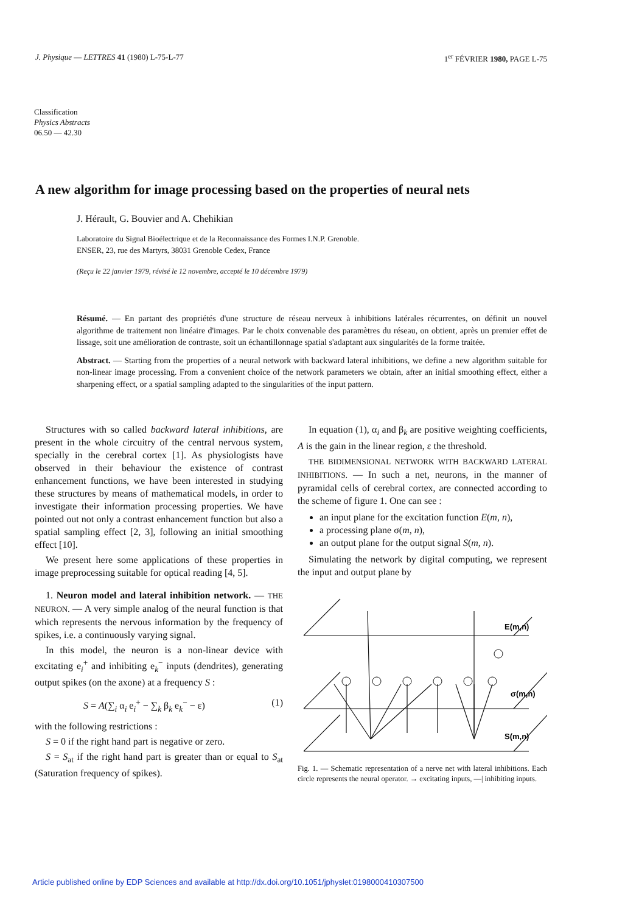J. Physique — LETTRES 41 (1980) L-75-L-77 1<sup>er</sup> FÉVRIER 1980, PAGE L-75
Classification
Physics Abstracts
06.50 — 42.30
A new algorithm for image processing based on the properties of neural nets
J. Hérault, G. Bouvier and A. Chehikian
Laboratoire du Signal Bioélectrique et de la Reconnaissance des Formes I.N.P. Grenoble.
ENSER, 23, rue des Martyrs, 38031 Grenoble Cedex, France
(Reçu le 22 janvier 1979, révisé le 12 novembre, accepté le 10 décembre 1979)
Résumé. — En partant des propriétés d'une structure de réseau nerveux à inhibitions latérales récurrentes, on définit un nouvel algorithme de traitement non linéaire d'images. Par le choix convenable des paramètres du réseau, on obtient, après un premier effet de lissage, soit une amélioration de contraste, soit un échantillonnage spatial s'adaptant aux singularités de la forme traitée.
Abstract. — Starting from the properties of a neural network with backward lateral inhibitions, we define a new algorithm suitable for non-linear image processing. From a convenient choice of the network parameters we obtain, after an initial smoothing effect, either a sharpening effect, or a spatial sampling adapted to the singularities of the input pattern.
Structures with so called backward lateral inhibitions, are present in the whole circuitry of the central nervous system, specially in the cerebral cortex [1]. As physiologists have observed in their behaviour the existence of contrast enhancement functions, we have been interested in studying these structures by means of mathematical models, in order to investigate their information processing properties. We have pointed out not only a contrast enhancement function but also a spatial sampling effect [2, 3], following an initial smoothing effect [10].
We present here some applications of these properties in image preprocessing suitable for optical reading [4, 5].
1. Neuron model and lateral inhibition network. — THE NEURON. — A very simple analog of the neural function is that which represents the nervous information by the frequency of spikes, i.e. a continuously varying signal.
In this model, the neuron is a non-linear device with excitating e<sub>i</sub><sup>+</sup> and inhibiting e<sub>k</sub><sup>−</sup> inputs (dendrites), generating output spikes (on the axone) at a frequency S :
S = A(∑<sub>i</sub> α<sub>i</sub> e<sub>i</sub><sup>+</sup> − ∑<sub>k</sub> β<sub>k</sub> e<sub>k</sub><sup>−</sup> − ε) (1)
with the following restrictions :
S = 0 if the right hand part is negative or zero.
S = S<sub>at</sub> if the right hand part is greater than or equal to S<sub>at</sub> (Saturation frequency of spikes).
In equation (1), α<sub>i</sub> and β<sub>k</sub> are positive weighting coefficients, A is the gain in the linear region, ε the threshold.
THE BIDIMENSIONAL NETWORK WITH BACKWARD LATERAL INHIBITIONS. — In such a net, neurons, in the manner of pyramidal cells of cerebral cortex, are connected according to the scheme of figure 1. One can see :
an input plane for the excitation function E(m, n),
a processing plane σ(m, n),
an output plane for the output signal S(m, n).
Simulating the network by digital computing, we represent the input and output plane by
E(m,n)
σ(m,n)
S(m,n)
Fig. 1. — Schematic representation of a nerve net with lateral inhibitions. Each circle represents the neural operator. → excitating inputs, —| inhibiting inputs.
Article published online by EDP Sciences and available at http://dx.doi.org/10.1051/jphyslet:0198000410307500